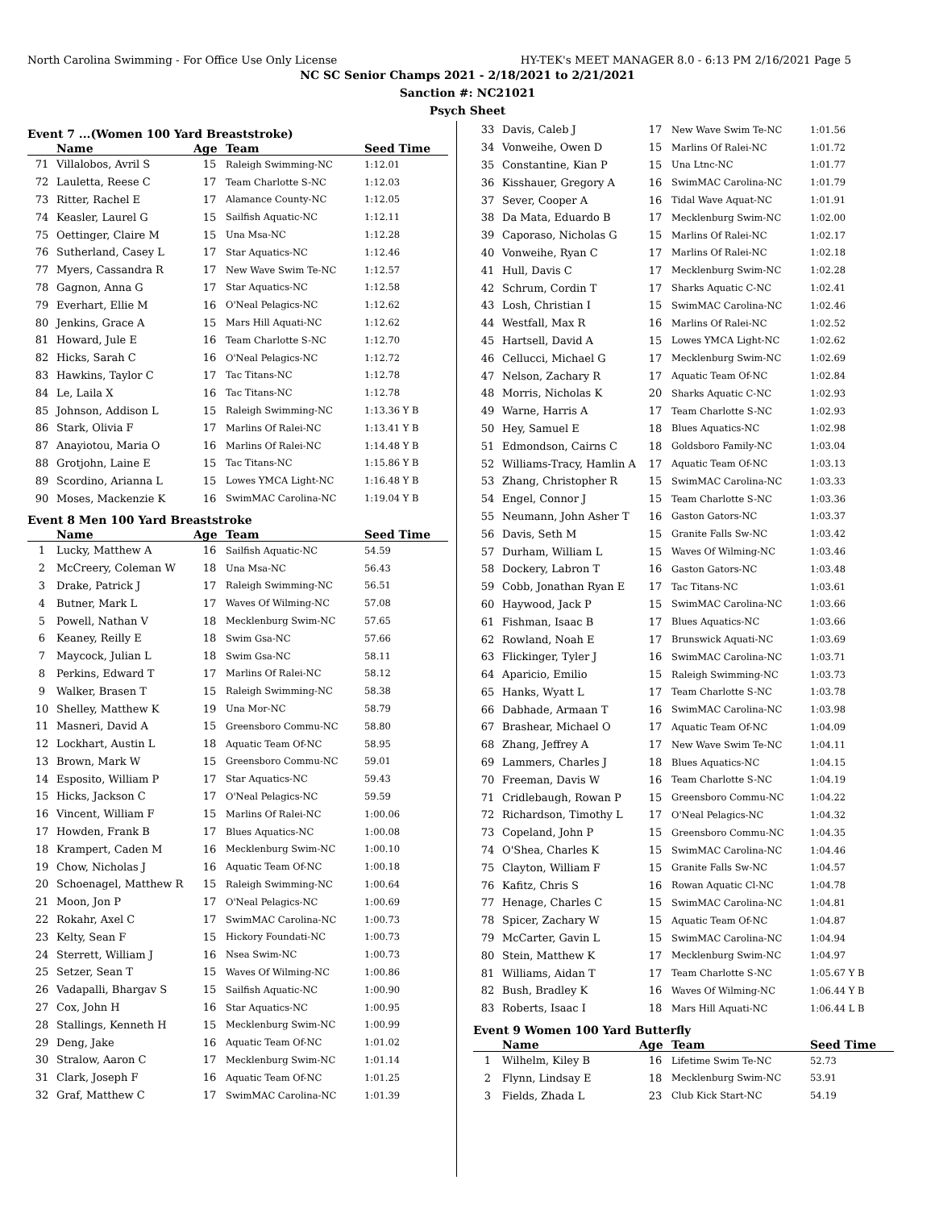North Carolina Swimming - For Office Use Only License HY-TEK's MEET MANAGER 8.0 - 6:13 PM 2/16/2021 Page 5
NC SC Senior Champs 2021 - 2/18/2021 to 2/21/2021
Sanction #: NC21021
Psych Sheet
Event 7 ...(Women 100 Yard Breaststroke)
| | Name | Age | Team | Seed Time |
| --- | --- | --- | --- | --- |
| 71 | Villalobos, Avril S | 15 | Raleigh Swimming-NC | 1:12.01 |
| 72 | Lauletta, Reese C | 17 | Team Charlotte S-NC | 1:12.03 |
| 73 | Ritter, Rachel E | 17 | Alamance County-NC | 1:12.05 |
| 74 | Keasler, Laurel G | 15 | Sailfish Aquatic-NC | 1:12.11 |
| 75 | Oettinger, Claire M | 15 | Una Msa-NC | 1:12.28 |
| 76 | Sutherland, Casey L | 17 | Star Aquatics-NC | 1:12.46 |
| 77 | Myers, Cassandra R | 17 | New Wave Swim Te-NC | 1:12.57 |
| 78 | Gagnon, Anna G | 17 | Star Aquatics-NC | 1:12.58 |
| 79 | Everhart, Ellie M | 16 | O'Neal Pelagics-NC | 1:12.62 |
| 80 | Jenkins, Grace A | 15 | Mars Hill Aquati-NC | 1:12.62 |
| 81 | Howard, Jule E | 16 | Team Charlotte S-NC | 1:12.70 |
| 82 | Hicks, Sarah C | 16 | O'Neal Pelagics-NC | 1:12.72 |
| 83 | Hawkins, Taylor C | 17 | Tac Titans-NC | 1:12.78 |
| 84 | Le, Laila X | 16 | Tac Titans-NC | 1:12.78 |
| 85 | Johnson, Addison L | 15 | Raleigh Swimming-NC | 1:13.36 Y B |
| 86 | Stark, Olivia F | 17 | Marlins Of Ralei-NC | 1:13.41 Y B |
| 87 | Anayiotou, Maria O | 16 | Marlins Of Ralei-NC | 1:14.48 Y B |
| 88 | Grotjohn, Laine E | 15 | Tac Titans-NC | 1:15.86 Y B |
| 89 | Scordino, Arianna L | 15 | Lowes YMCA Light-NC | 1:16.48 Y B |
| 90 | Moses, Mackenzie K | 16 | SwimMAC Carolina-NC | 1:19.04 Y B |
Event 8 Men 100 Yard Breaststroke
| | Name | Age | Team | Seed Time |
| --- | --- | --- | --- | --- |
| 1 | Lucky, Matthew A | 16 | Sailfish Aquatic-NC | 54.59 |
| 2 | McCreery, Coleman W | 18 | Una Msa-NC | 56.43 |
| 3 | Drake, Patrick J | 17 | Raleigh Swimming-NC | 56.51 |
| 4 | Butner, Mark L | 17 | Waves Of Wilming-NC | 57.08 |
| 5 | Powell, Nathan V | 18 | Mecklenburg Swim-NC | 57.65 |
| 6 | Keaney, Reilly E | 18 | Swim Gsa-NC | 57.66 |
| 7 | Maycock, Julian L | 18 | Swim Gsa-NC | 58.11 |
| 8 | Perkins, Edward T | 17 | Marlins Of Ralei-NC | 58.12 |
| 9 | Walker, Brasen T | 15 | Raleigh Swimming-NC | 58.38 |
| 10 | Shelley, Matthew K | 19 | Una Mor-NC | 58.79 |
| 11 | Masneri, David A | 15 | Greensboro Commu-NC | 58.80 |
| 12 | Lockhart, Austin L | 18 | Aquatic Team Of-NC | 58.95 |
| 13 | Brown, Mark W | 15 | Greensboro Commu-NC | 59.01 |
| 14 | Esposito, William P | 17 | Star Aquatics-NC | 59.43 |
| 15 | Hicks, Jackson C | 17 | O'Neal Pelagics-NC | 59.59 |
| 16 | Vincent, William F | 15 | Marlins Of Ralei-NC | 1:00.06 |
| 17 | Howden, Frank B | 17 | Blues Aquatics-NC | 1:00.08 |
| 18 | Krampert, Caden M | 16 | Mecklenburg Swim-NC | 1:00.10 |
| 19 | Chow, Nicholas J | 16 | Aquatic Team Of-NC | 1:00.18 |
| 20 | Schoenagel, Matthew R | 15 | Raleigh Swimming-NC | 1:00.64 |
| 21 | Moon, Jon P | 17 | O'Neal Pelagics-NC | 1:00.69 |
| 22 | Rokahr, Axel C | 17 | SwimMAC Carolina-NC | 1:00.73 |
| 23 | Kelty, Sean F | 15 | Hickory Foundati-NC | 1:00.73 |
| 24 | Sterrett, William J | 16 | Nsea Swim-NC | 1:00.73 |
| 25 | Setzer, Sean T | 15 | Waves Of Wilming-NC | 1:00.86 |
| 26 | Vadapalli, Bhargav S | 15 | Sailfish Aquatic-NC | 1:00.90 |
| 27 | Cox, John H | 16 | Star Aquatics-NC | 1:00.95 |
| 28 | Stallings, Kenneth H | 15 | Mecklenburg Swim-NC | 1:00.99 |
| 29 | Deng, Jake | 16 | Aquatic Team Of-NC | 1:01.02 |
| 30 | Stralow, Aaron C | 17 | Mecklenburg Swim-NC | 1:01.14 |
| 31 | Clark, Joseph F | 16 | Aquatic Team Of-NC | 1:01.25 |
| 32 | Graf, Matthew C | 17 | SwimMAC Carolina-NC | 1:01.39 |
| 33 | Davis, Caleb J | 17 | New Wave Swim Te-NC | 1:01.56 |
| 34 | Vonweihe, Owen D | 15 | Marlins Of Ralei-NC | 1:01.72 |
| 35 | Constantine, Kian P | 15 | Una Ltnc-NC | 1:01.77 |
| 36 | Kisshauer, Gregory A | 16 | SwimMAC Carolina-NC | 1:01.79 |
| 37 | Sever, Cooper A | 16 | Tidal Wave Aquat-NC | 1:01.91 |
| 38 | Da Mata, Eduardo B | 17 | Mecklenburg Swim-NC | 1:02.00 |
| 39 | Caporaso, Nicholas G | 15 | Marlins Of Ralei-NC | 1:02.17 |
| 40 | Vonweihe, Ryan C | 17 | Marlins Of Ralei-NC | 1:02.18 |
| 41 | Hull, Davis C | 17 | Mecklenburg Swim-NC | 1:02.28 |
| 42 | Schrum, Cordin T | 17 | Sharks Aquatic C-NC | 1:02.41 |
| 43 | Losh, Christian I | 15 | SwimMAC Carolina-NC | 1:02.46 |
| 44 | Westfall, Max R | 16 | Marlins Of Ralei-NC | 1:02.52 |
| 45 | Hartsell, David A | 15 | Lowes YMCA Light-NC | 1:02.62 |
| 46 | Cellucci, Michael G | 17 | Mecklenburg Swim-NC | 1:02.69 |
| 47 | Nelson, Zachary R | 17 | Aquatic Team Of-NC | 1:02.84 |
| 48 | Morris, Nicholas K | 20 | Sharks Aquatic C-NC | 1:02.93 |
| 49 | Warne, Harris A | 17 | Team Charlotte S-NC | 1:02.93 |
| 50 | Hey, Samuel E | 18 | Blues Aquatics-NC | 1:02.98 |
| 51 | Edmondson, Cairns C | 18 | Goldsboro Family-NC | 1:03.04 |
| 52 | Williams-Tracy, Hamlin A | 17 | Aquatic Team Of-NC | 1:03.13 |
| 53 | Zhang, Christopher R | 15 | SwimMAC Carolina-NC | 1:03.33 |
| 54 | Engel, Connor J | 15 | Team Charlotte S-NC | 1:03.36 |
| 55 | Neumann, John Asher T | 16 | Gaston Gators-NC | 1:03.37 |
| 56 | Davis, Seth M | 15 | Granite Falls Sw-NC | 1:03.42 |
| 57 | Durham, William L | 15 | Waves Of Wilming-NC | 1:03.46 |
| 58 | Dockery, Labron T | 16 | Gaston Gators-NC | 1:03.48 |
| 59 | Cobb, Jonathan Ryan E | 17 | Tac Titans-NC | 1:03.61 |
| 60 | Haywood, Jack P | 15 | SwimMAC Carolina-NC | 1:03.66 |
| 61 | Fishman, Isaac B | 17 | Blues Aquatics-NC | 1:03.66 |
| 62 | Rowland, Noah E | 17 | Brunswick Aquati-NC | 1:03.69 |
| 63 | Flickinger, Tyler J | 16 | SwimMAC Carolina-NC | 1:03.71 |
| 64 | Aparicio, Emilio | 15 | Raleigh Swimming-NC | 1:03.73 |
| 65 | Hanks, Wyatt L | 17 | Team Charlotte S-NC | 1:03.78 |
| 66 | Dabhade, Armaan T | 16 | SwimMAC Carolina-NC | 1:03.98 |
| 67 | Brashear, Michael O | 17 | Aquatic Team Of-NC | 1:04.09 |
| 68 | Zhang, Jeffrey A | 17 | New Wave Swim Te-NC | 1:04.11 |
| 69 | Lammers, Charles J | 18 | Blues Aquatics-NC | 1:04.15 |
| 70 | Freeman, Davis W | 16 | Team Charlotte S-NC | 1:04.19 |
| 71 | Cridlebaugh, Rowan P | 15 | Greensboro Commu-NC | 1:04.22 |
| 72 | Richardson, Timothy L | 17 | O'Neal Pelagics-NC | 1:04.32 |
| 73 | Copeland, John P | 15 | Greensboro Commu-NC | 1:04.35 |
| 74 | O'Shea, Charles K | 15 | SwimMAC Carolina-NC | 1:04.46 |
| 75 | Clayton, William F | 15 | Granite Falls Sw-NC | 1:04.57 |
| 76 | Kafitz, Chris S | 16 | Rowan Aquatic Cl-NC | 1:04.78 |
| 77 | Henage, Charles C | 15 | SwimMAC Carolina-NC | 1:04.81 |
| 78 | Spicer, Zachary W | 15 | Aquatic Team Of-NC | 1:04.87 |
| 79 | McCarter, Gavin L | 15 | SwimMAC Carolina-NC | 1:04.94 |
| 80 | Stein, Matthew K | 17 | Mecklenburg Swim-NC | 1:04.97 |
| 81 | Williams, Aidan T | 17 | Team Charlotte S-NC | 1:05.67 Y B |
| 82 | Bush, Bradley K | 16 | Waves Of Wilming-NC | 1:06.44 Y B |
| 83 | Roberts, Isaac I | 18 | Mars Hill Aquati-NC | 1:06.44 L B |
Event 9 Women 100 Yard Butterfly
| | Name | Age | Team | Seed Time |
| --- | --- | --- | --- | --- |
| 1 | Wilhelm, Kiley B | 16 | Lifetime Swim Te-NC | 52.73 |
| 2 | Flynn, Lindsay E | 18 | Mecklenburg Swim-NC | 53.91 |
| 3 | Fields, Zhada L | 23 | Club Kick Start-NC | 54.19 |